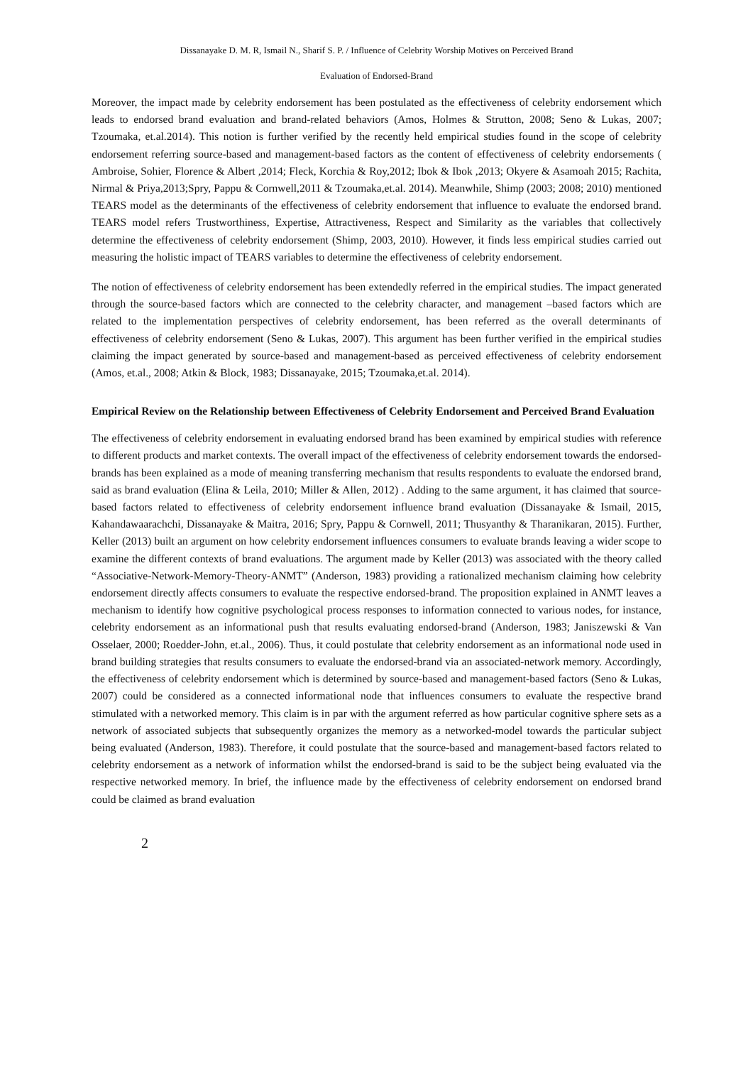Dissanayake D. M. R, Ismail N., Sharif S. P. / Influence of Celebrity Worship Motives on Perceived Brand
Evaluation of Endorsed-Brand
Moreover, the impact made by celebrity endorsement has been postulated as the effectiveness of celebrity endorsement which leads to endorsed brand evaluation and brand-related behaviors (Amos, Holmes & Strutton, 2008; Seno & Lukas, 2007; Tzoumaka, et.al.2014). This notion is further verified by the recently held empirical studies found in the scope of celebrity endorsement referring source-based and management-based factors as the content of effectiveness of celebrity endorsements ( Ambroise, Sohier, Florence & Albert ,2014; Fleck, Korchia & Roy,2012; Ibok & Ibok ,2013; Okyere & Asamoah 2015; Rachita, Nirmal & Priya,2013;Spry, Pappu & Cornwell,2011 & Tzoumaka,et.al. 2014). Meanwhile, Shimp (2003; 2008; 2010) mentioned TEARS model as the determinants of the effectiveness of celebrity endorsement that influence to evaluate the endorsed brand. TEARS model refers Trustworthiness, Expertise, Attractiveness, Respect and Similarity as the variables that collectively determine the effectiveness of celebrity endorsement (Shimp, 2003, 2010). However, it finds less empirical studies carried out measuring the holistic impact of TEARS variables to determine the effectiveness of celebrity endorsement.
The notion of effectiveness of celebrity endorsement has been extendedly referred in the empirical studies. The impact generated through the source-based factors which are connected to the celebrity character, and management –based factors which are related to the implementation perspectives of celebrity endorsement, has been referred as the overall determinants of effectiveness of celebrity endorsement (Seno & Lukas, 2007). This argument has been further verified in the empirical studies claiming the impact generated by source-based and management-based as perceived effectiveness of celebrity endorsement (Amos, et.al., 2008; Atkin & Block, 1983; Dissanayake, 2015; Tzoumaka,et.al. 2014).
Empirical Review on the Relationship between Effectiveness of Celebrity Endorsement and Perceived Brand Evaluation
The effectiveness of celebrity endorsement in evaluating endorsed brand has been examined by empirical studies with reference to different products and market contexts. The overall impact of the effectiveness of celebrity endorsement towards the endorsed-brands has been explained as a mode of meaning transferring mechanism that results respondents to evaluate the endorsed brand, said as brand evaluation (Elina & Leila, 2010; Miller & Allen, 2012) . Adding to the same argument, it has claimed that source-based factors related to effectiveness of celebrity endorsement influence brand evaluation (Dissanayake & Ismail, 2015, Kahandawaarachchi, Dissanayake & Maitra, 2016; Spry, Pappu & Cornwell, 2011; Thusyanthy & Tharanikaran, 2015). Further, Keller (2013) built an argument on how celebrity endorsement influences consumers to evaluate brands leaving a wider scope to examine the different contexts of brand evaluations. The argument made by Keller (2013) was associated with the theory called “Associative-Network-Memory-Theory-ANMT” (Anderson, 1983) providing a rationalized mechanism claiming how celebrity endorsement directly affects consumers to evaluate the respective endorsed-brand. The proposition explained in ANMT leaves a mechanism to identify how cognitive psychological process responses to information connected to various nodes, for instance, celebrity endorsement as an informational push that results evaluating endorsed-brand (Anderson, 1983; Janiszewski & Van Osselaer, 2000; Roedder-John, et.al., 2006). Thus, it could postulate that celebrity endorsement as an informational node used in brand building strategies that results consumers to evaluate the endorsed-brand via an associated-network memory. Accordingly, the effectiveness of celebrity endorsement which is determined by source-based and management-based factors (Seno & Lukas, 2007) could be considered as a connected informational node that influences consumers to evaluate the respective brand stimulated with a networked memory. This claim is in par with the argument referred as how particular cognitive sphere sets as a network of associated subjects that subsequently organizes the memory as a networked-model towards the particular subject being evaluated (Anderson, 1983). Therefore, it could postulate that the source-based and management-based factors related to celebrity endorsement as a network of information whilst the endorsed-brand is said to be the subject being evaluated via the respective networked memory. In brief, the influence made by the effectiveness of celebrity endorsement on endorsed brand could be claimed as brand evaluation
2